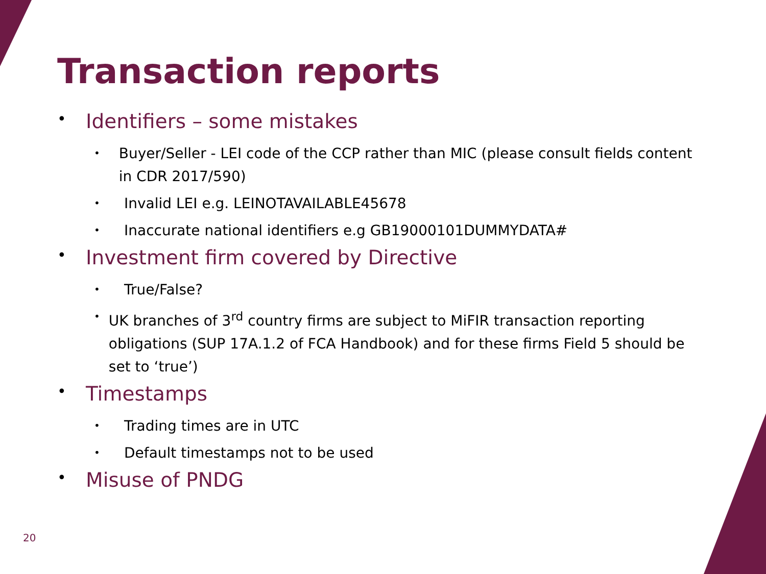Transaction reports
• Identifiers – some mistakes
• Buyer/Seller - LEI code of the CCP rather than MIC (please consult fields content in CDR 2017/590)
• Invalid LEI e.g. LEINOTAVAILABLE45678
• Inaccurate national identifiers e.g GB19000101DUMMYDATA#
• Investment firm covered by Directive
• True/False?
• UK branches of 3<sup>rd</sup> country firms are subject to MiFIR transaction reporting obligations (SUP 17A.1.2 of FCA Handbook) and for these firms Field 5 should be set to ‘true’)
• Timestamps
• Trading times are in UTC
• Default timestamps not to be used
• Misuse of PNDG
20